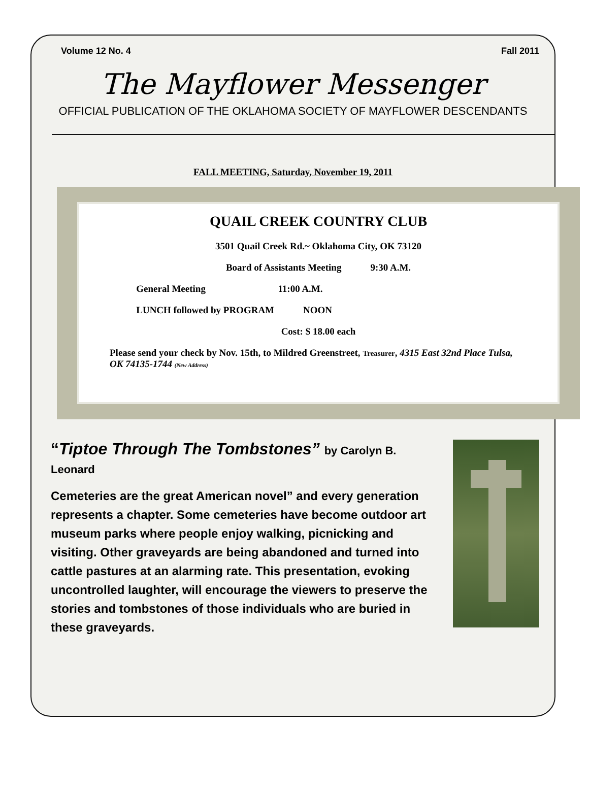Volume 12 No. 4 Fall 2011
The Mayflower Messenger
OFFICIAL PUBLICATION OF THE OKLAHOMA SOCIETY OF MAYFLOWER DESCENDANTS
FALL MEETING, Saturday, November 19, 2011
QUAIL CREEK COUNTRY CLUB
3501 Quail Creek Rd.~ Oklahoma City, OK 73120
Board of Assistants Meeting 9:30 A.M.
General Meeting 11:00 A.M.
LUNCH followed by PROGRAM NOON
Cost: $ 18.00 each
Please send your check by Nov. 15th, to Mildred Greenstreet, Treasurer, 4315 East 32nd Place Tulsa, OK 74135-1744 (New Address)
“Tiptoe Through The Tombstones” by Carolyn B. Leonard
Cemeteries are the great American novel” and every generation represents a chapter. Some cemeteries have become outdoor art museum parks where people enjoy walking, picnicking and visiting. Other graveyards are being abandoned and turned into cattle pastures at an alarming rate. This presentation, evoking uncontrolled laughter, will encourage the viewers to preserve the stories and tombstones of those individuals who are buried in these graveyards.